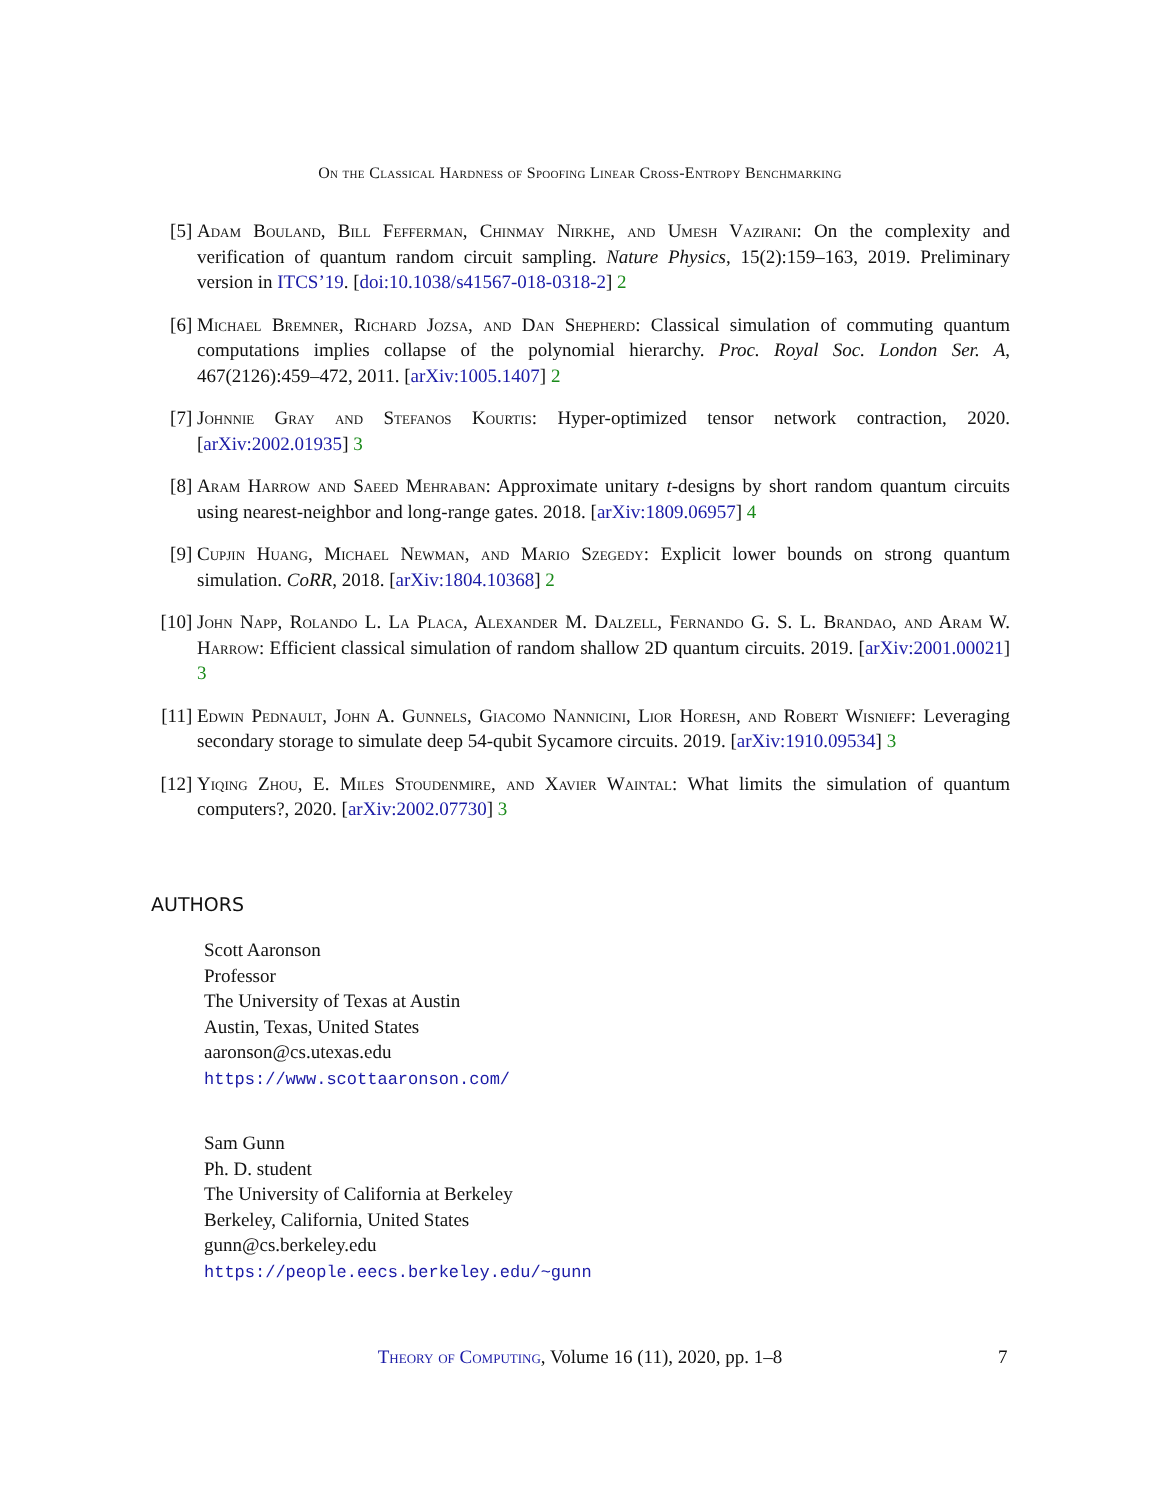On the Classical Hardness of Spoofing Linear Cross-Entropy Benchmarking
[5] Adam Bouland, Bill Fefferman, Chinmay Nirkhe, and Umesh Vazirani: On the complexity and verification of quantum random circuit sampling. Nature Physics, 15(2):159–163, 2019. Preliminary version in ITCS’19. [doi:10.1038/s41567-018-0318-2] 2
[6] Michael Bremner, Richard Jozsa, and Dan Shepherd: Classical simulation of commuting quantum computations implies collapse of the polynomial hierarchy. Proc. Royal Soc. London Ser. A, 467(2126):459–472, 2011. [arXiv:1005.1407] 2
[7] Johnnie Gray and Stefanos Kourtis: Hyper-optimized tensor network contraction, 2020. [arXiv:2002.01935] 3
[8] Aram Harrow and Saeed Mehraban: Approximate unitary t-designs by short random quantum circuits using nearest-neighbor and long-range gates. 2018. [arXiv:1809.06957] 4
[9] Cupjin Huang, Michael Newman, and Mario Szegedy: Explicit lower bounds on strong quantum simulation. CoRR, 2018. [arXiv:1804.10368] 2
[10] John Napp, Rolando L. La Placa, Alexander M. Dalzell, Fernando G. S. L. Brandao, and Aram W. Harrow: Efficient classical simulation of random shallow 2D quantum circuits. 2019. [arXiv:2001.00021] 3
[11] Edwin Pednault, John A. Gunnels, Giacomo Nannicini, Lior Horesh, and Robert Wisnieff: Leveraging secondary storage to simulate deep 54-qubit Sycamore circuits. 2019. [arXiv:1910.09534] 3
[12] Yiqing Zhou, E. Miles Stoudenmire, and Xavier Waintal: What limits the simulation of quantum computers?, 2020. [arXiv:2002.07730] 3
AUTHORS
Scott Aaronson
Professor
The University of Texas at Austin
Austin, Texas, United States
aaronson@cs.utexas.edu
https://www.scottaaronson.com/
Sam Gunn
Ph. D. student
The University of California at Berkeley
Berkeley, California, United States
gunn@cs.berkeley.edu
https://people.eecs.berkeley.edu/~gunn
Theory of Computing, Volume 16 (11), 2020, pp. 1–8 7